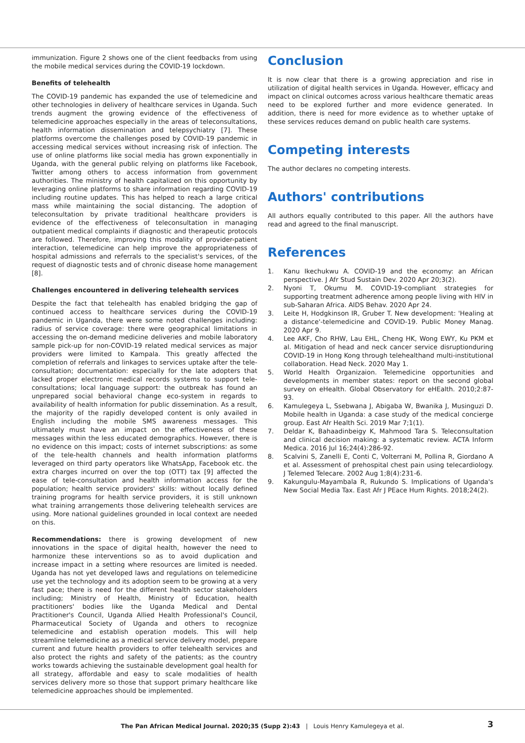immunization. Figure 2 shows one of the client feedbacks from using the mobile medical services during the COVID-19 lockdown.
Benefits of telehealth
The COVID-19 pandemic has expanded the use of telemedicine and other technologies in delivery of healthcare services in Uganda. Such trends augment the growing evidence of the effectiveness of telemedicine approaches especially in the areas of teleconsultations, health information dissemination and telepsychiatry [7]. These platforms overcome the challenges posed by COVID-19 pandemic in accessing medical services without increasing risk of infection. The use of online platforms like social media has grown exponentially in Uganda, with the general public relying on platforms like Facebook, Twitter among others to access information from government authorities. The ministry of health capitalized on this opportunity by leveraging online platforms to share information regarding COVID-19 including routine updates. This has helped to reach a large critical mass while maintaining the social distancing. The adoption of teleconsultation by private traditional healthcare providers is evidence of the effectiveness of teleconsultation in managing outpatient medical complaints if diagnostic and therapeutic protocols are followed. Therefore, improving this modality of provider-patient interaction, telemedicine can help improve the appropriateness of hospital admissions and referrals to the specialist's services, of the request of diagnostic tests and of chronic disease home management [8].
Challenges encountered in delivering telehealth services
Despite the fact that telehealth has enabled bridging the gap of continued access to healthcare services during the COVID-19 pandemic in Uganda, there were some noted challenges including: radius of service coverage: there were geographical limitations in accessing the on-demand medicine deliveries and mobile laboratory sample pick-up for non-COVID-19 related medical services as major providers were limited to Kampala. This greatly affected the completion of referrals and linkages to services uptake after the tele-consultation; documentation: especially for the late adopters that lacked proper electronic medical records systems to support tele-consultations; local language support: the outbreak has found an unprepared social behavioral change eco-system in regards to availability of health information for public dissemination. As a result, the majority of the rapidly developed content is only availed in English including the mobile SMS awareness messages. This ultimately must have an impact on the effectiveness of these messages within the less educated demographics. However, there is no evidence on this impact; costs of internet subscriptions: as some of the tele-health channels and health information platforms leveraged on third party operators like WhatsApp, Facebook etc. the extra charges incurred on over the top (OTT) tax [9] affected the ease of tele-consultation and health information access for the population; health service providers' skills: without locally defined training programs for health service providers, it is still unknown what training arrangements those delivering telehealth services are using. More national guidelines grounded in local context are needed on this.
Recommendations: there is growing development of new innovations in the space of digital health, however the need to harmonize these interventions so as to avoid duplication and increase impact in a setting where resources are limited is needed. Uganda has not yet developed laws and regulations on telemedicine use yet the technology and its adoption seem to be growing at a very fast pace; there is need for the different health sector stakeholders including; Ministry of Health, Ministry of Education, health practitioners' bodies like the Uganda Medical and Dental Practitioner's Council, Uganda Allied Health Professional's Council, Pharmaceutical Society of Uganda and others to recognize telemedicine and establish operation models. This will help streamline telemedicine as a medical service delivery model, prepare current and future health providers to offer telehealth services and also protect the rights and safety of the patients; as the country works towards achieving the sustainable development goal health for all strategy, affordable and easy to scale modalities of health services delivery more so those that support primary healthcare like telemedicine approaches should be implemented.
Conclusion
It is now clear that there is a growing appreciation and rise in utilization of digital health services in Uganda. However, efficacy and impact on clinical outcomes across various healthcare thematic areas need to be explored further and more evidence generated. In addition, there is need for more evidence as to whether uptake of these services reduces demand on public health care systems.
Competing interests
The author declares no competing interests.
Authors' contributions
All authors equally contributed to this paper. All the authors have read and agreed to the final manuscript.
References
1. Kanu Ikechukwu A. COVID-19 and the economy: an African perspective. J Afr Stud Sustain Dev. 2020 Apr 20;3(2).
2. Nyoni T, Okumu M. COVID-19-compliant strategies for supporting treatment adherence among people living with HIV in sub-Saharan Africa. AIDS Behav. 2020 Apr 24.
3. Leite H, Hodgkinson IR, Gruber T. New development: 'Healing at a distance'-telemedicine and COVID-19. Public Money Manag. 2020 Apr 9.
4. Lee AKF, Cho RHW, Lau EHL, Cheng HK, Wong EWY, Ku PKM et al. Mitigation of head and neck cancer service disruptionduring COVID-19 in Hong Kong through telehealthand multi-institutional collaboration. Head Neck. 2020 May 1.
5. World Health Organizaion. Telemedicine opportunities and developments in member states: report on the second global survey on eHealth. Global Observatory for eHEalth. 2010;2:87-93.
6. Kamulegeya L, Ssebwana J, Abigaba W, Bwanika J, Musinguzi D. Mobile health in Uganda: a case study of the medical concierge group. East Afr Health Sci. 2019 Mar 7;1(1).
7. Deldar K, Bahaadinbeigy K, Mahmood Tara S. Teleconsultation and clinical decision making: a systematic review. ACTA Inform Medica. 2016 Jul 16;24(4):286-92.
8. Scalvini S, Zanelli E, Conti C, Volterrani M, Pollina R, Giordano A et al. Assessment of prehospital chest pain using telecardiology. J Telemed Telecare. 2002 Aug 1;8(4):231-6.
9. Kakungulu-Mayambala R, Rukundo S. Implications of Uganda's New Social Media Tax. East Afr J PEace Hum Rights. 2018;24(2).
The Pan African Medical Journal. 2020;35 (Supp 2):43 | Louis Henry Kamulegeya et al. 3